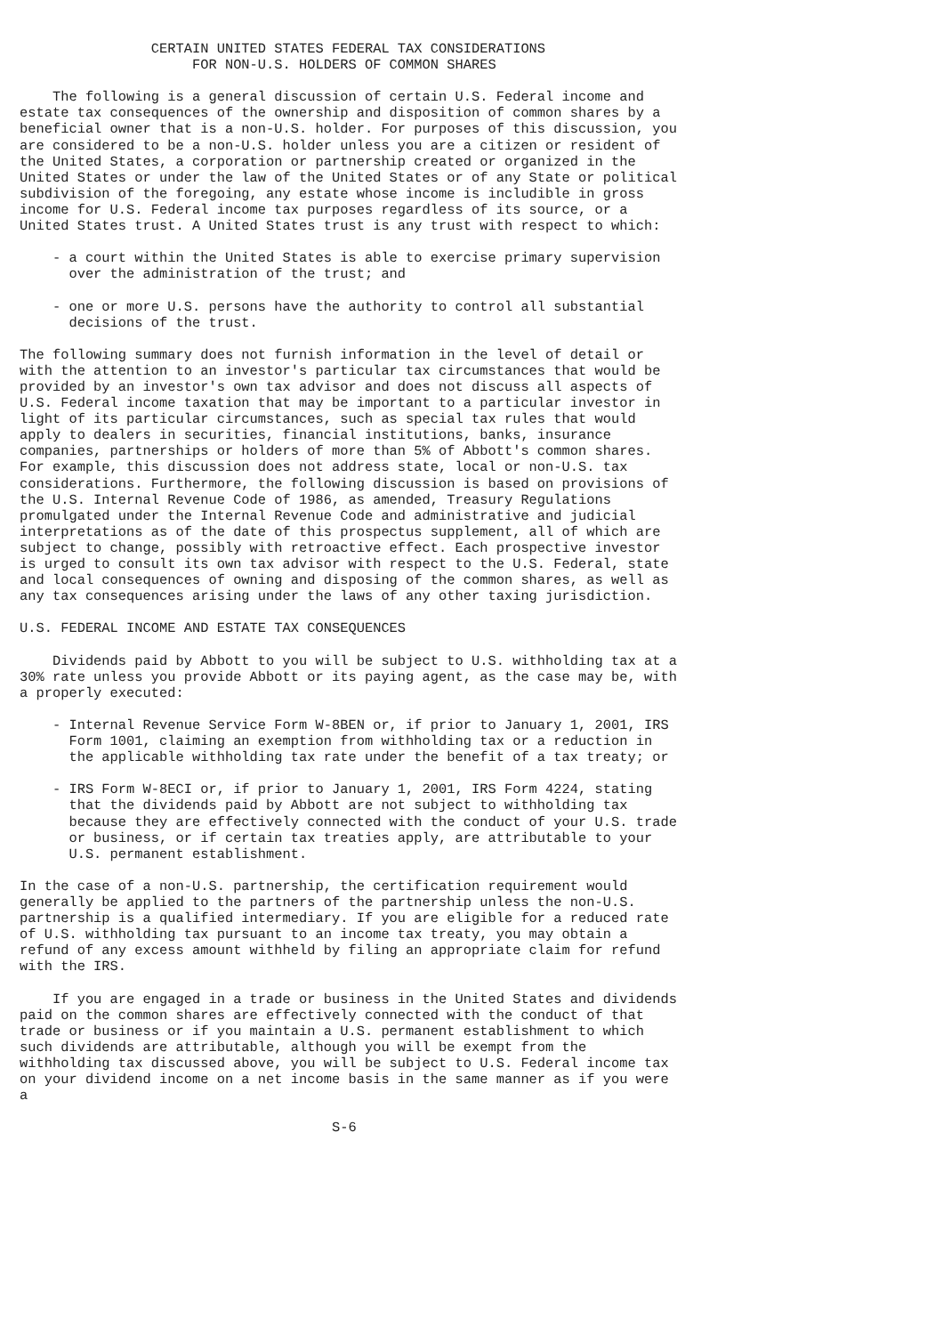CERTAIN UNITED STATES FEDERAL TAX CONSIDERATIONS
                     FOR NON-U.S. HOLDERS OF COMMON SHARES

    The following is a general discussion of certain U.S. Federal income and
estate tax consequences of the ownership and disposition of common shares by a
beneficial owner that is a non-U.S. holder. For purposes of this discussion, you
are considered to be a non-U.S. holder unless you are a citizen or resident of
the United States, a corporation or partnership created or organized in the
United States or under the law of the United States or of any State or political
subdivision of the foregoing, any estate whose income is includible in gross
income for U.S. Federal income tax purposes regardless of its source, or a
United States trust. A United States trust is any trust with respect to which:

    - a court within the United States is able to exercise primary supervision
      over the administration of the trust; and

    - one or more U.S. persons have the authority to control all substantial
      decisions of the trust.

The following summary does not furnish information in the level of detail or
with the attention to an investor's particular tax circumstances that would be
provided by an investor's own tax advisor and does not discuss all aspects of
U.S. Federal income taxation that may be important to a particular investor in
light of its particular circumstances, such as special tax rules that would
apply to dealers in securities, financial institutions, banks, insurance
companies, partnerships or holders of more than 5% of Abbott's common shares.
For example, this discussion does not address state, local or non-U.S. tax
considerations. Furthermore, the following discussion is based on provisions of
the U.S. Internal Revenue Code of 1986, as amended, Treasury Regulations
promulgated under the Internal Revenue Code and administrative and judicial
interpretations as of the date of this prospectus supplement, all of which are
subject to change, possibly with retroactive effect. Each prospective investor
is urged to consult its own tax advisor with respect to the U.S. Federal, state
and local consequences of owning and disposing of the common shares, as well as
any tax consequences arising under the laws of any other taxing jurisdiction.

U.S. FEDERAL INCOME AND ESTATE TAX CONSEQUENCES

    Dividends paid by Abbott to you will be subject to U.S. withholding tax at a
30% rate unless you provide Abbott or its paying agent, as the case may be, with
a properly executed:

    - Internal Revenue Service Form W-8BEN or, if prior to January 1, 2001, IRS
      Form 1001, claiming an exemption from withholding tax or a reduction in
      the applicable withholding tax rate under the benefit of a tax treaty; or

    - IRS Form W-8ECI or, if prior to January 1, 2001, IRS Form 4224, stating
      that the dividends paid by Abbott are not subject to withholding tax
      because they are effectively connected with the conduct of your U.S. trade
      or business, or if certain tax treaties apply, are attributable to your
      U.S. permanent establishment.

In the case of a non-U.S. partnership, the certification requirement would
generally be applied to the partners of the partnership unless the non-U.S.
partnership is a qualified intermediary. If you are eligible for a reduced rate
of U.S. withholding tax pursuant to an income tax treaty, you may obtain a
refund of any excess amount withheld by filing an appropriate claim for refund
with the IRS.

    If you are engaged in a trade or business in the United States and dividends
paid on the common shares are effectively connected with the conduct of that
trade or business or if you maintain a U.S. permanent establishment to which
such dividends are attributable, although you will be exempt from the
withholding tax discussed above, you will be subject to U.S. Federal income tax
on your dividend income on a net income basis in the same manner as if you were
a

                                      S-6